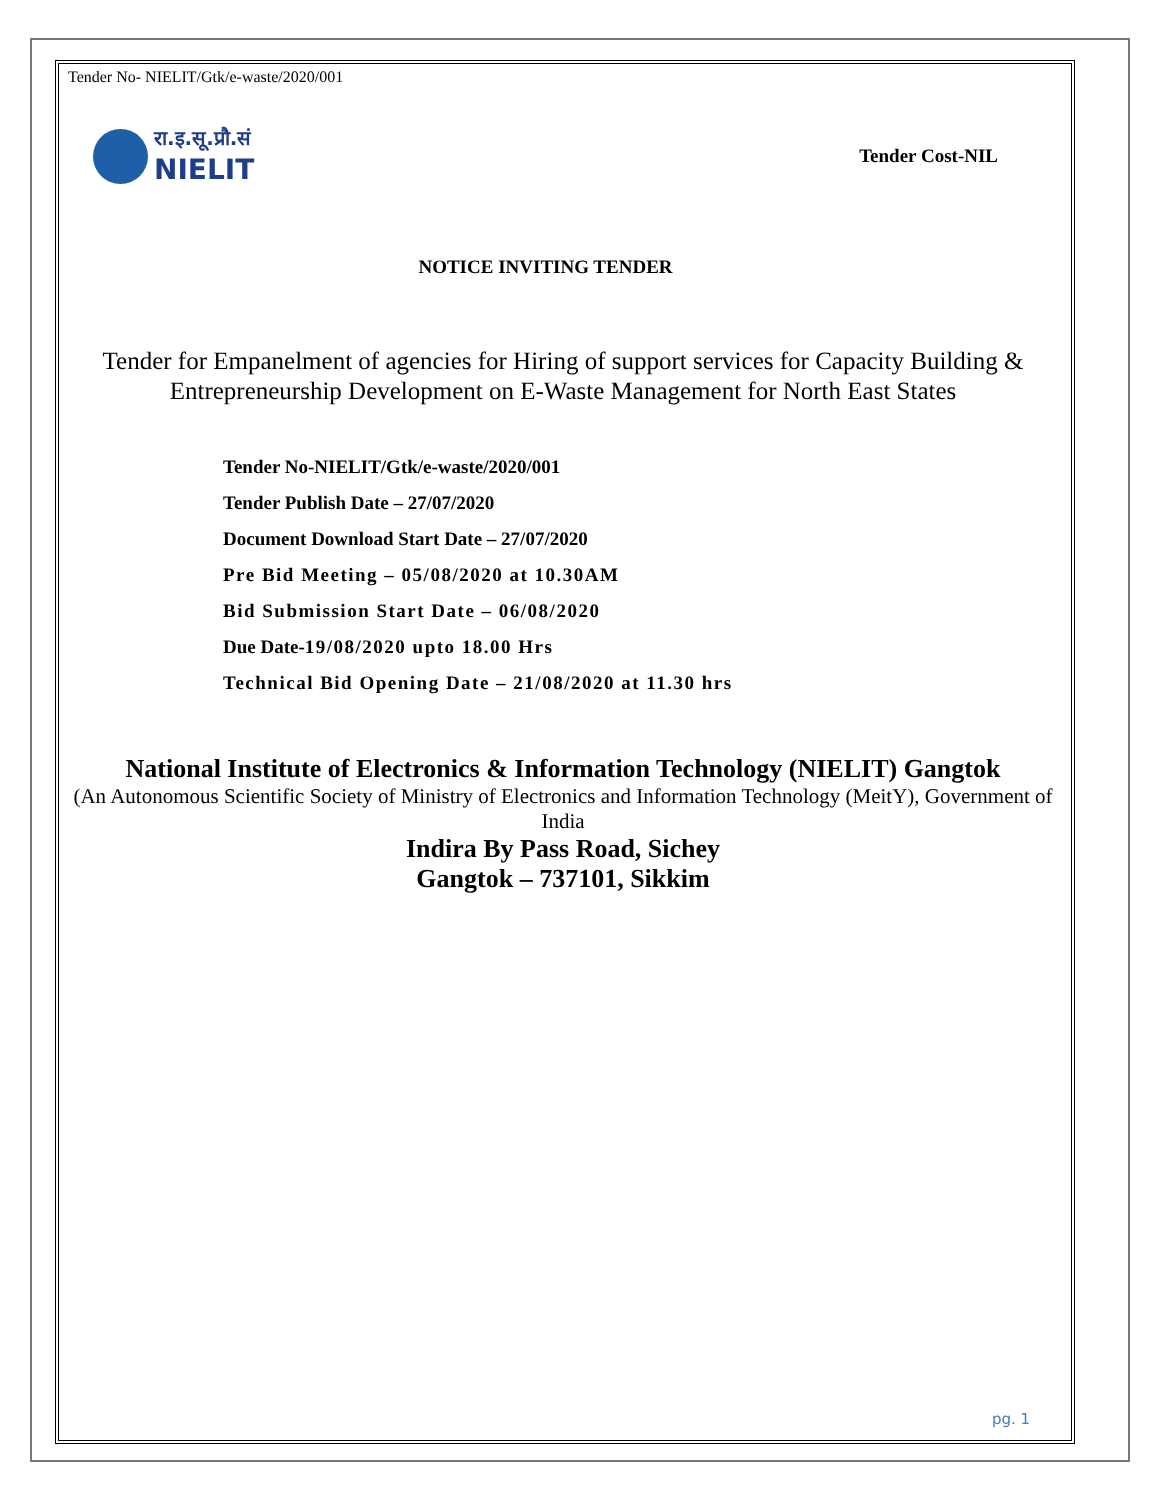Tender No- NIELIT/Gtk/e-waste/2020/001
रा.इ.सू.प्रौ.सं
NIELIT
Tender Cost-NIL
NOTICE INVITING TENDER
Tender for Empanelment of agencies for Hiring of support services for Capacity Building & Entrepreneurship Development on E-Waste Management for North East States
Tender No-NIELIT/Gtk/e-waste/2020/001
Tender Publish Date – 27/07/2020
Document Download Start Date – 27/07/2020
Pre Bid Meeting – 05/08/2020 at 10.30AM
Bid Submission Start Date – 06/08/2020
Due Date-19/08/2020 upto 18.00 Hrs
Technical Bid Opening Date – 21/08/2020 at 11.30 hrs
National Institute of Electronics & Information Technology (NIELIT) Gangtok
(An Autonomous Scientific Society of Ministry of Electronics and Information Technology (MeitY), Government of India
Indira By Pass Road, Sichey
Gangtok – 737101, Sikkim
pg. 1